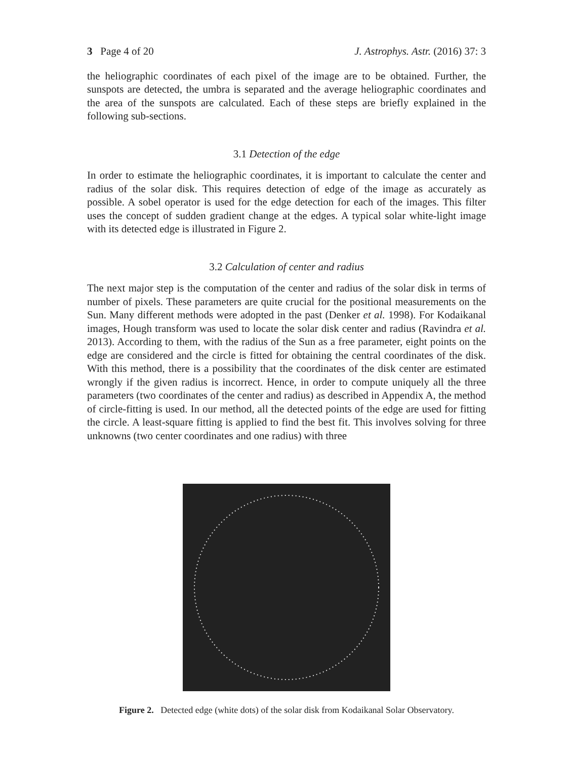3 Page 4 of 20 J. Astrophys. Astr. (2016) 37: 3
the heliographic coordinates of each pixel of the image are to be obtained. Further, the sunspots are detected, the umbra is separated and the average heliographic coordinates and the area of the sunspots are calculated. Each of these steps are briefly explained in the following sub-sections.
3.1 Detection of the edge
In order to estimate the heliographic coordinates, it is important to calculate the center and radius of the solar disk. This requires detection of edge of the image as accurately as possible. A sobel operator is used for the edge detection for each of the images. This filter uses the concept of sudden gradient change at the edges. A typical solar white-light image with its detected edge is illustrated in Figure 2.
3.2 Calculation of center and radius
The next major step is the computation of the center and radius of the solar disk in terms of number of pixels. These parameters are quite crucial for the positional measurements on the Sun. Many different methods were adopted in the past (Denker et al. 1998). For Kodaikanal images, Hough transform was used to locate the solar disk center and radius (Ravindra et al. 2013). According to them, with the radius of the Sun as a free parameter, eight points on the edge are considered and the circle is fitted for obtaining the central coordinates of the disk. With this method, there is a possibility that the coordinates of the disk center are estimated wrongly if the given radius is incorrect. Hence, in order to compute uniquely all the three parameters (two coordinates of the center and radius) as described in Appendix A, the method of circle-fitting is used. In our method, all the detected points of the edge are used for fitting the circle. A least-square fitting is applied to find the best fit. This involves solving for three unknowns (two center coordinates and one radius) with three
Figure 2. Detected edge (white dots) of the solar disk from Kodaikanal Solar Observatory.